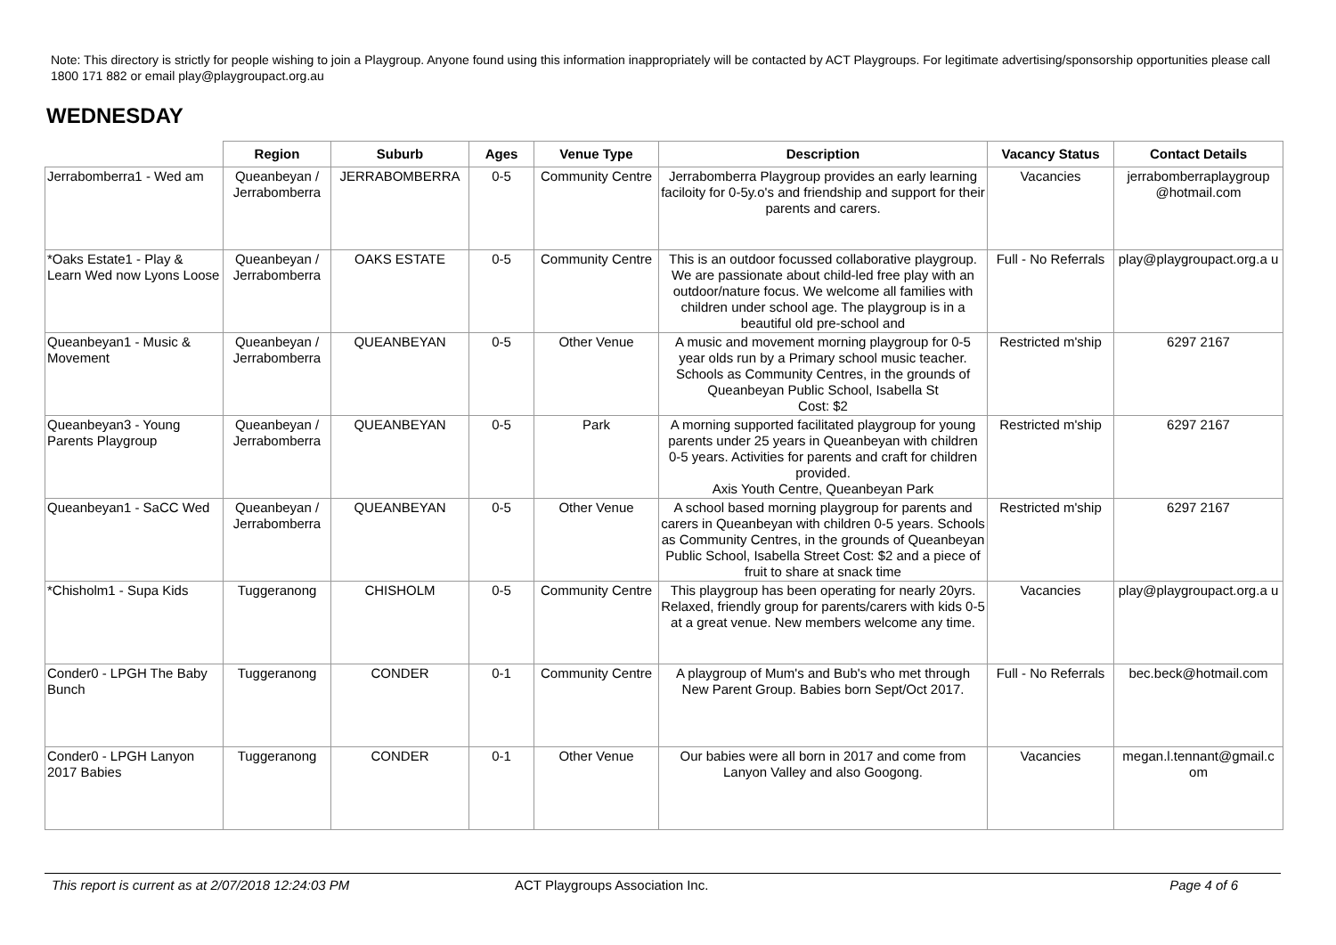Note: This directory is strictly for people wishing to join a Playgroup. Anyone found using this information inappropriately will be contacted by ACT Playgroups. For legitimate advertising/sponsorship opportunities please call 1800 171 882 or email play@playgroupact.org.au
WEDNESDAY
| | Region | Suburb | Ages | Venue Type | Description | Vacancy Status | Contact Details |
| --- | --- | --- | --- | --- | --- | --- | --- |
| Jerrabomberra1 - Wed am | Queanbeyan / Jerrabomberra | JERRABOMBERRA | 0-5 | Community Centre | Jerrabomberra Playgroup provides an early learning faciloity for 0-5y.o's and friendship and support for their parents and carers. | Vacancies | jerrabomberraplaygroup @hotmail.com |
| *Oaks Estate1 - Play & Learn Wed now Lyons Loose | Queanbeyan / Jerrabomberra | OAKS ESTATE | 0-5 | Community Centre | This is an outdoor focussed collaborative playgroup. We are passionate about child-led free play with an outdoor/nature focus. We welcome all families with children under school age. The playgroup is in a beautiful old pre-school and | Full - No Referrals | play@playgroupact.org.a u |
| Queanbeyan1 - Music & Movement | Queanbeyan / Jerrabomberra | QUEANBEYAN | 0-5 | Other Venue | A music and movement morning playgroup for 0-5 year olds run by a Primary school music teacher. Schools as Community Centres, in the grounds of Queanbeyan Public School, Isabella St Cost: $2 | Restricted m'ship | 6297 2167 |
| Queanbeyan3 - Young Parents Playgroup | Queanbeyan / Jerrabomberra | QUEANBEYAN | 0-5 | Park | A morning supported facilitated playgroup for young parents under 25 years in Queanbeyan with children 0-5 years. Activities for parents and craft for children provided. Axis Youth Centre, Queanbeyan Park | Restricted m'ship | 6297 2167 |
| Queanbeyan1 - SaCC Wed | Queanbeyan / Jerrabomberra | QUEANBEYAN | 0-5 | Other Venue | A school based morning playgroup for parents and carers in Queanbeyan with children 0-5 years. Schools as Community Centres, in the grounds of Queanbeyan Public School, Isabella Street Cost: $2 and a piece of fruit to share at snack time | Restricted m'ship | 6297 2167 |
| *Chisholm1 - Supa Kids | Tuggeranong | CHISHOLM | 0-5 | Community Centre | This playgroup has been operating for nearly 20yrs. Relaxed, friendly group for parents/carers with kids 0-5 at a great venue. New members welcome any time. | Vacancies | play@playgroupact.org.a u |
| Conder0 - LPGH The Baby Bunch | Tuggeranong | CONDER | 0-1 | Community Centre | A playgroup of Mum's and Bub's who met through New Parent Group. Babies born Sept/Oct 2017. | Full - No Referrals | bec.beck@hotmail.com |
| Conder0 - LPGH Lanyon 2017 Babies | Tuggeranong | CONDER | 0-1 | Other Venue | Our babies were all born in 2017 and come from Lanyon Valley and also Googong. | Vacancies | megan.l.tennant@gmail.c om |
This report is current as at 2/07/2018 12:24:03 PM ACT Playgroups Association Inc. Page 4 of 6